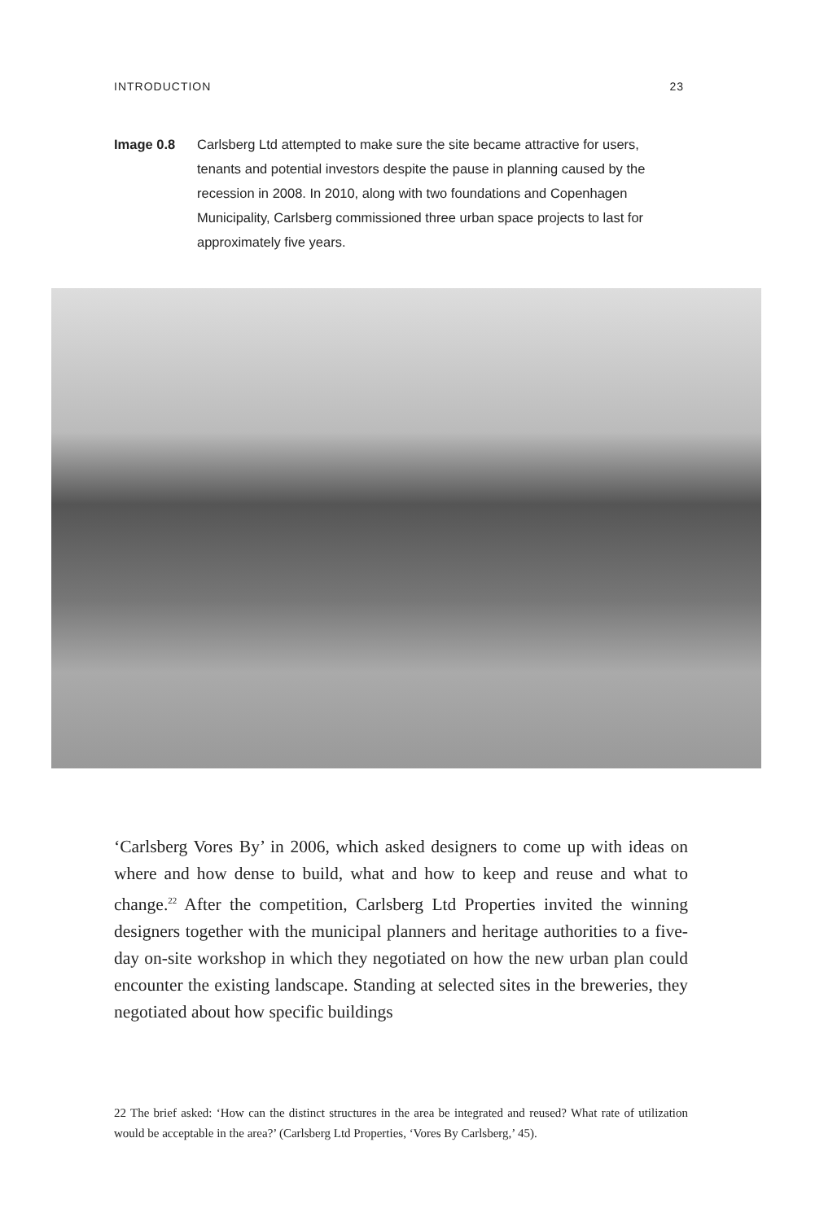INTRODUCTION 23
Image 0.8 Carlsberg Ltd attempted to make sure the site became attractive for users, tenants and potential investors despite the pause in planning caused by the recession in 2008. In 2010, along with two foundations and Copenhagen Municipality, Carlsberg commissioned three urban space projects to last for approximately five years.
‘Carlsberg Vores By’ in 2006, which asked designers to come up with ideas on where and how dense to build, what and how to keep and reuse and what to change.<sup>22</sup> After the competition, Carlsberg Ltd Properties invited the winning designers together with the municipal planners and heritage authorities to a five-day on-site workshop in which they negotiated on how the new urban plan could encounter the existing landscape. Standing at selected sites in the breweries, they negotiated about how specific buildings
22 The brief asked: ‘How can the distinct structures in the area be integrated and reused? What rate of utilization would be acceptable in the area?’ (Carlsberg Ltd Properties, ‘Vores By Carlsberg,’ 45).